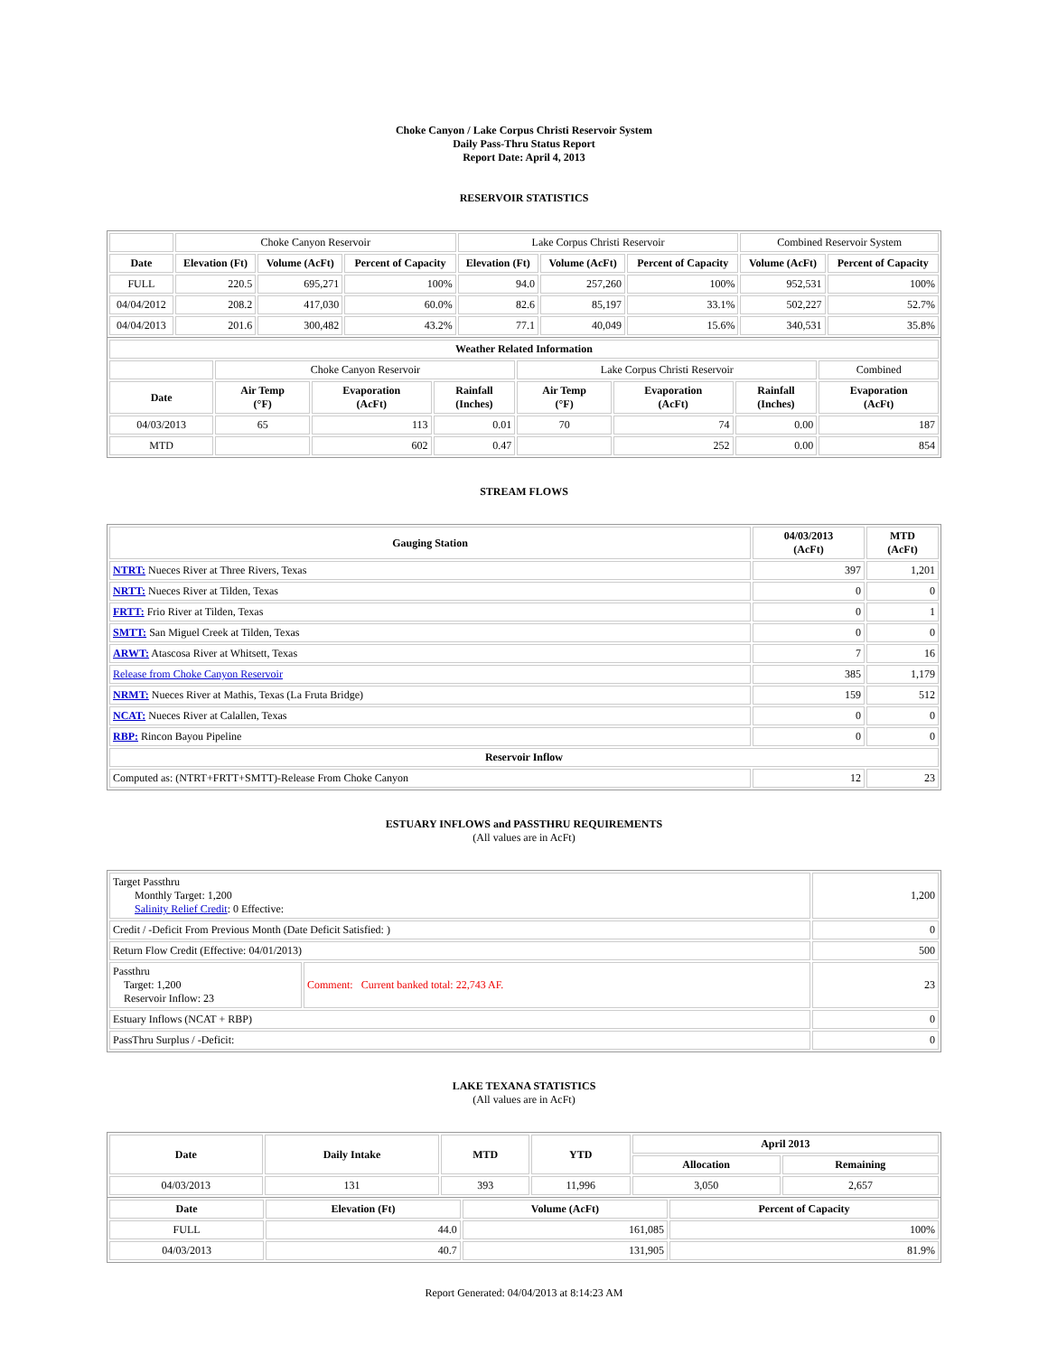Choke Canyon / Lake Corpus Christi Reservoir System
Daily Pass-Thru Status Report
Report Date: April 4, 2013
RESERVOIR STATISTICS
| | Choke Canyon Reservoir | | | Lake Corpus Christi Reservoir | | | Combined Reservoir System | |
| Date | Elevation (Ft) | Volume (AcFt) | Percent of Capacity | Elevation (Ft) | Volume (AcFt) | Percent of Capacity | Volume (AcFt) | Percent of Capacity |
| FULL | 220.5 | 695,271 | 100% | 94.0 | 257,260 | 100% | 952,531 | 100% |
| 04/04/2012 | 208.2 | 417,030 | 60.0% | 82.6 | 85,197 | 33.1% | 502,227 | 52.7% |
| 04/04/2013 | 201.6 | 300,482 | 43.2% | 77.1 | 40,049 | 15.6% | 340,531 | 35.8% |
| Weather Related Information | | | | | | | |
| --- | --- | --- | --- | --- | --- | --- | --- |
| | Choke Canyon Reservoir | | | Lake Corpus Christi Reservoir | | | Combined |
| Date | Air Temp (°F) | Evaporation (AcFt) | Rainfall (Inches) | Air Temp (°F) | Evaporation (AcFt) | Rainfall (Inches) | Evaporation (AcFt) |
| 04/03/2013 | 65 | 113 | 0.01 | 70 | 74 | 0.00 | 187 |
| MTD | | 602 | 0.47 | | 252 | 0.00 | 854 |
STREAM FLOWS
| Gauging Station | 04/03/2013 (AcFt) | MTD (AcFt) |
| --- | --- | --- |
| NTRT: Nueces River at Three Rivers, Texas | 397 | 1,201 |
| NRTT: Nueces River at Tilden, Texas | 0 | 0 |
| FRTT: Frio River at Tilden, Texas | 0 | 1 |
| SMTT: San Miguel Creek at Tilden, Texas | 0 | 0 |
| ARWT: Atascosa River at Whitsett, Texas | 7 | 16 |
| Release from Choke Canyon Reservoir | 385 | 1,179 |
| NRMT: Nueces River at Mathis, Texas (La Fruta Bridge) | 159 | 512 |
| NCAT: Nueces River at Calallen, Texas | 0 | 0 |
| RBP: Rincon Bayou Pipeline | 0 | 0 |
| Reservoir Inflow | | |
| Computed as: (NTRT+FRTT+SMTT)-Release From Choke Canyon | 12 | 23 |
ESTUARY INFLOWS and PASSTHRU REQUIREMENTS
(All values are in AcFt)
| Target Passthru Monthly Target: 1,200 Salinity Relief Credit : 0 Effective: | | 1,200 |
| Credit / -Deficit From Previous Month (Date Deficit Satisfied: ) | | 0 |
| Return Flow Credit (Effective: 04/01/2013) | | 500 |
| Passthru Target: 1,200 Reservoir Inflow: 23 | Comment: Current banked total: 22,743 AF. | 23 |
| Estuary Inflows (NCAT + RBP) | | 0 |
| PassThru Surplus / -Deficit: | | 0 |
LAKE TEXANA STATISTICS
(All values are in AcFt)
| Date | Daily Intake | MTD | YTD | April 2013 | |
| --- | --- | --- | --- | --- | --- |
| | | | | Allocation | Remaining |
| 04/03/2013 | 131 | 393 | 11,996 | 3,050 | 2,657 |
| Date | Elevation (Ft) | Volume (AcFt) | Percent of Capacity |
| --- | --- | --- | --- |
| FULL | 44.0 | 161,085 | 100% |
| 04/03/2013 | 40.7 | 131,905 | 81.9% |
Report Generated: 04/04/2013 at 8:14:23 AM